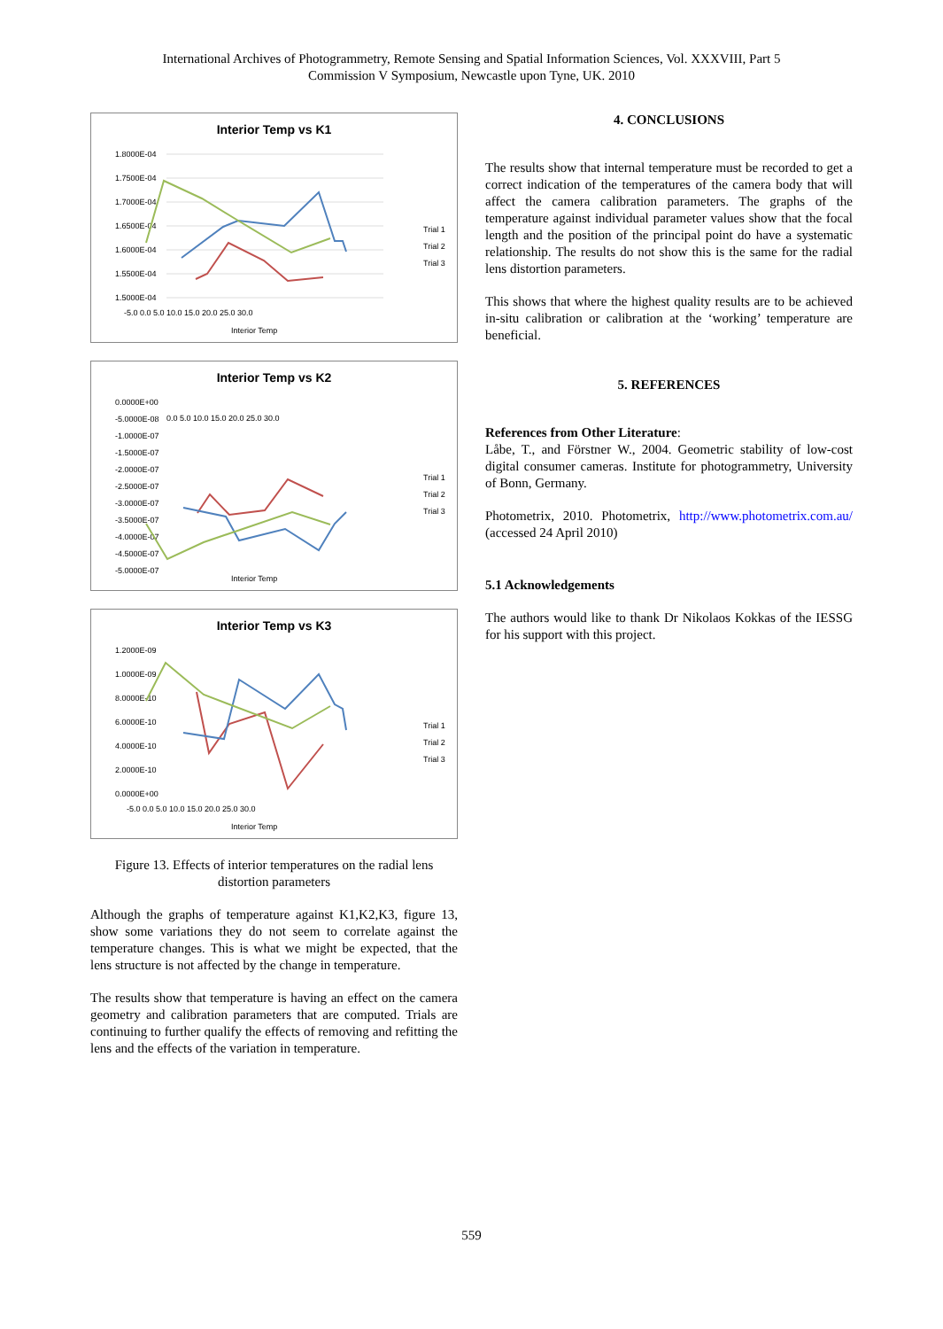International Archives of Photogrammetry, Remote Sensing and Spatial Information Sciences, Vol. XXXVIII, Part 5
Commission V Symposium, Newcastle upon Tyne, UK. 2010
Interior Temp vs K1
1.8000E-04
1.7500E-04
1.7000E-04
1.6500E-04
1.6000E-04
1.5500E-04
1.5000E-04
-5.0 0.0 5.0 10.0 15.0 20.0 25.0 30.0
Interior Temp
Trial 1
Trial 2
Trial 3
Interior Temp vs K2
0.0000E+00
-5.0000E-08
-1.0000E-07
-1.5000E-07
-2.0000E-07
-2.5000E-07
-3.0000E-07
-3.5000E-07
-4.0000E-07
-4.5000E-07
-5.0000E-07
0.0 5.0 10.0 15.0 20.0 25.0 30.0
Interior Temp
Trial 1
Trial 2
Trial 3
Interior Temp vs K3
1.2000E-09
1.0000E-09
8.0000E-10
6.0000E-10
4.0000E-10
2.0000E-10
0.0000E+00
-5.0 0.0 5.0 10.0 15.0 20.0 25.0 30.0
Interior Temp
Trial 1
Trial 2
Trial 3
Figure 13. Effects of interior temperatures on the radial lens distortion parameters
Although the graphs of temperature against K1,K2,K3, figure 13, show some variations they do not seem to correlate against the temperature changes. This is what we might be expected, that the lens structure is not affected by the change in temperature.
The results show that temperature is having an effect on the camera geometry and calibration parameters that are computed. Trials are continuing to further qualify the effects of removing and refitting the lens and the effects of the variation in temperature.
4. CONCLUSIONS
The results show that internal temperature must be recorded to get a correct indication of the temperatures of the camera body that will affect the camera calibration parameters. The graphs of the temperature against individual parameter values show that the focal length and the position of the principal point do have a systematic relationship. The results do not show this is the same for the radial lens distortion parameters.
This shows that where the highest quality results are to be achieved in-situ calibration or calibration at the ‘working’ temperature are beneficial.
5. REFERENCES
References from Other Literature:
Låbe, T., and Förstner W., 2004. Geometric stability of low-cost digital consumer cameras. Institute for photogrammetry, University of Bonn, Germany.
Photometrix, 2010. Photometrix, http://www.photometrix.com.au/ (accessed 24 April 2010)
5.1 Acknowledgements
The authors would like to thank Dr Nikolaos Kokkas of the IESSG for his support with this project.
559